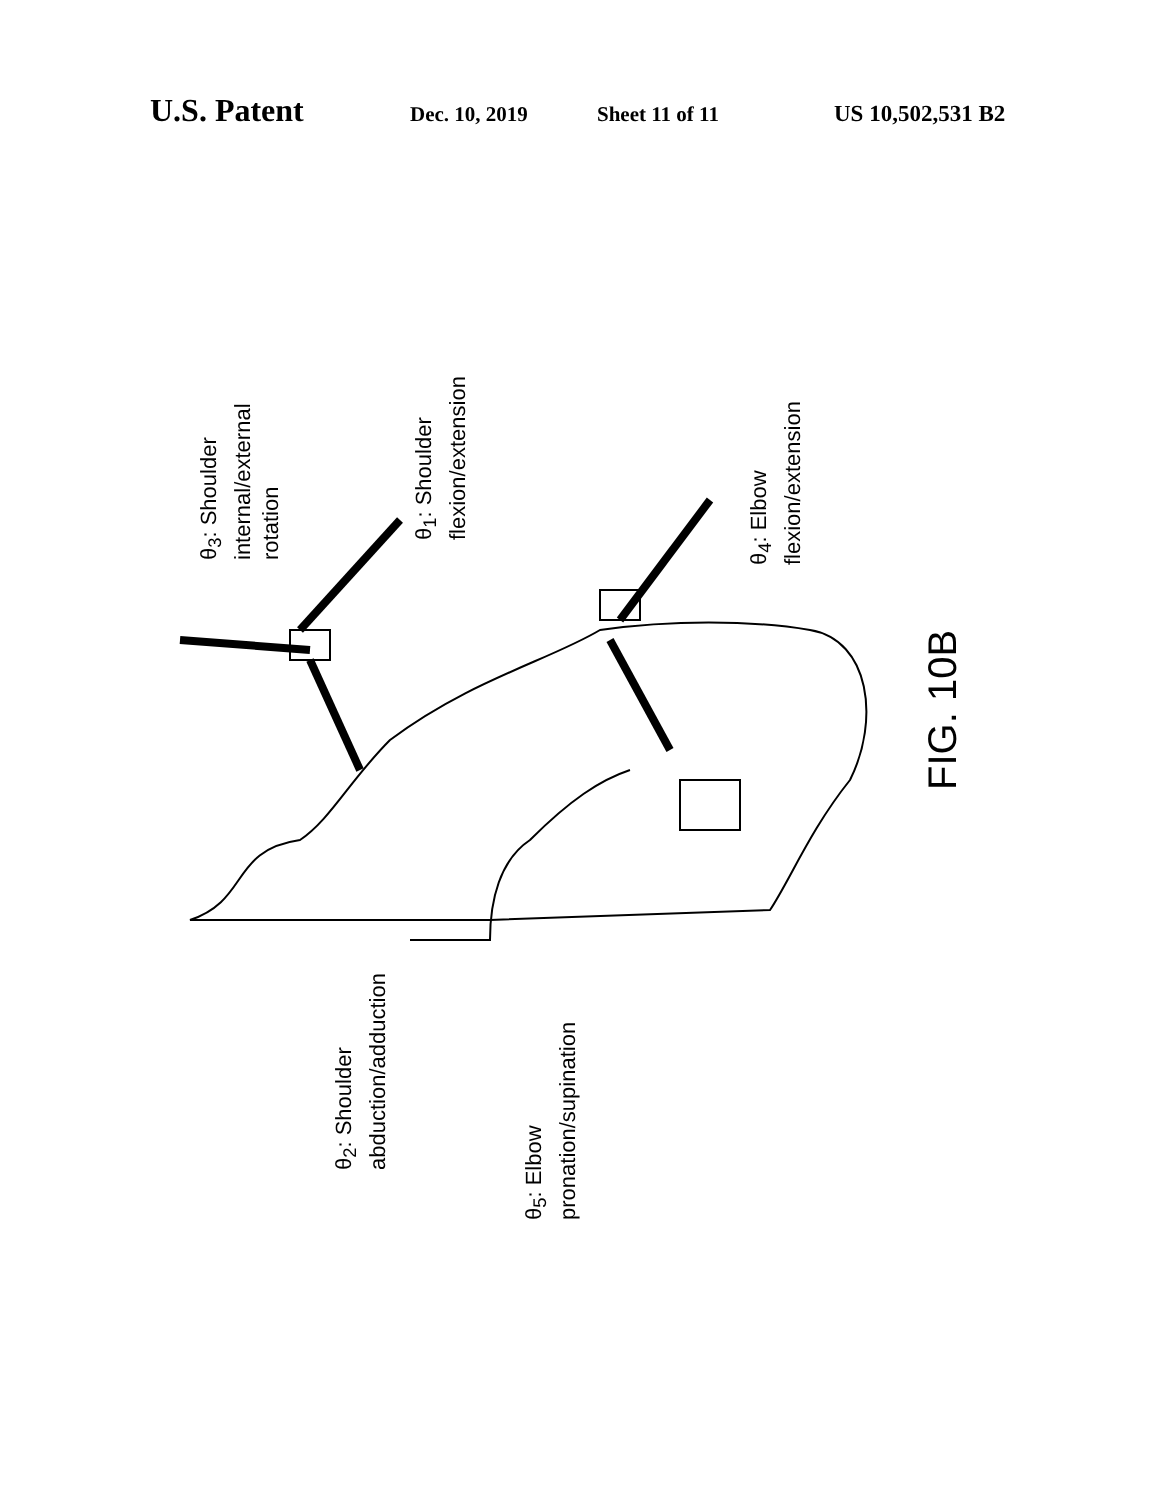U.S. Patent Dec. 10, 2019 Sheet 11 of 11 US 10,502,531 B2
θ<sub>3</sub>: Shoulder
internal/external
rotation
θ<sub>1</sub>: Shoulder
flexion/extension
θ<sub>4</sub>: Elbow
flexion/extension
θ<sub>2</sub>: Shoulder
abduction/adduction
θ<sub>5</sub>: Elbow
pronation/supination
FIG. 10B